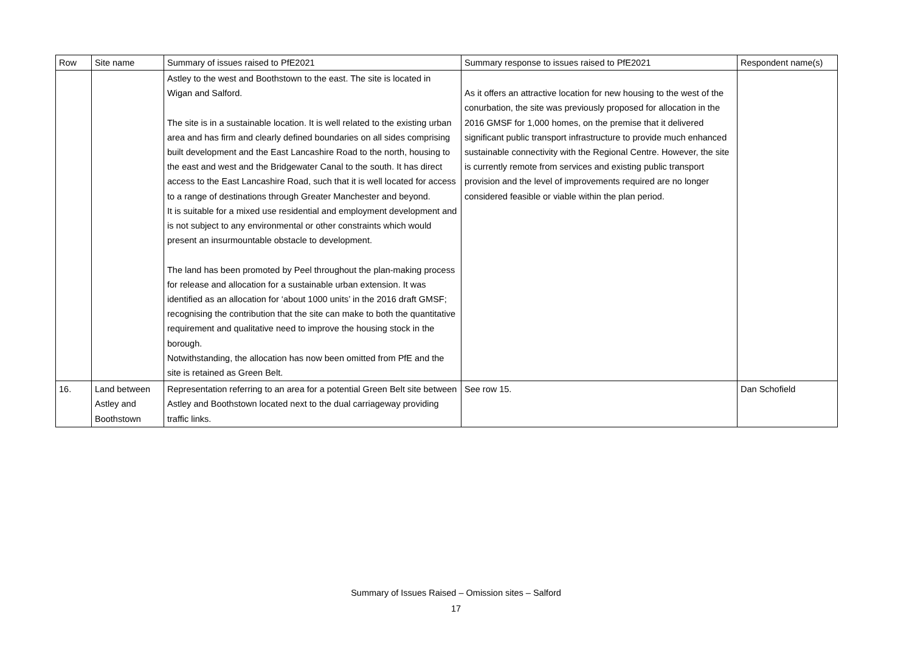| Row | Site name | Summary of issues raised to PfE2021 | Summary response to issues raised to PfE2021 | Respondent name(s) |
| --- | --- | --- | --- | --- |
| | | Astley to the west and Boothstown to the east. The site is located in Wigan and Salford. The site is in a sustainable location. It is well related to the existing urban area and has firm and clearly defined boundaries on all sides comprising built development and the East Lancashire Road to the north, housing to the east and west and the Bridgewater Canal to the south. It has direct access to the East Lancashire Road, such that it is well located for access to a range of destinations through Greater Manchester and beyond. It is suitable for a mixed use residential and employment development and is not subject to any environmental or other constraints which would present an insurmountable obstacle to development. The land has been promoted by Peel throughout the plan-making process for release and allocation for a sustainable urban extension. It was identified as an allocation for ‘about 1000 units’ in the 2016 draft GMSF; recognising the contribution that the site can make to both the quantitative requirement and qualitative need to improve the housing stock in the borough. Notwithstanding, the allocation has now been omitted from PfE and the site is retained as Green Belt. | As it offers an attractive location for new housing to the west of the conurbation, the site was previously proposed for allocation in the 2016 GMSF for 1,000 homes, on the premise that it delivered significant public transport infrastructure to provide much enhanced sustainable connectivity with the Regional Centre. However, the site is currently remote from services and existing public transport provision and the level of improvements required are no longer considered feasible or viable within the plan period. | |
| 16. | Land between Astley and Boothstown | Representation referring to an area for a potential Green Belt site between Astley and Boothstown located next to the dual carriageway providing traffic links. | See row 15. | Dan Schofield |
Summary of Issues Raised – Omission sites – Salford
17